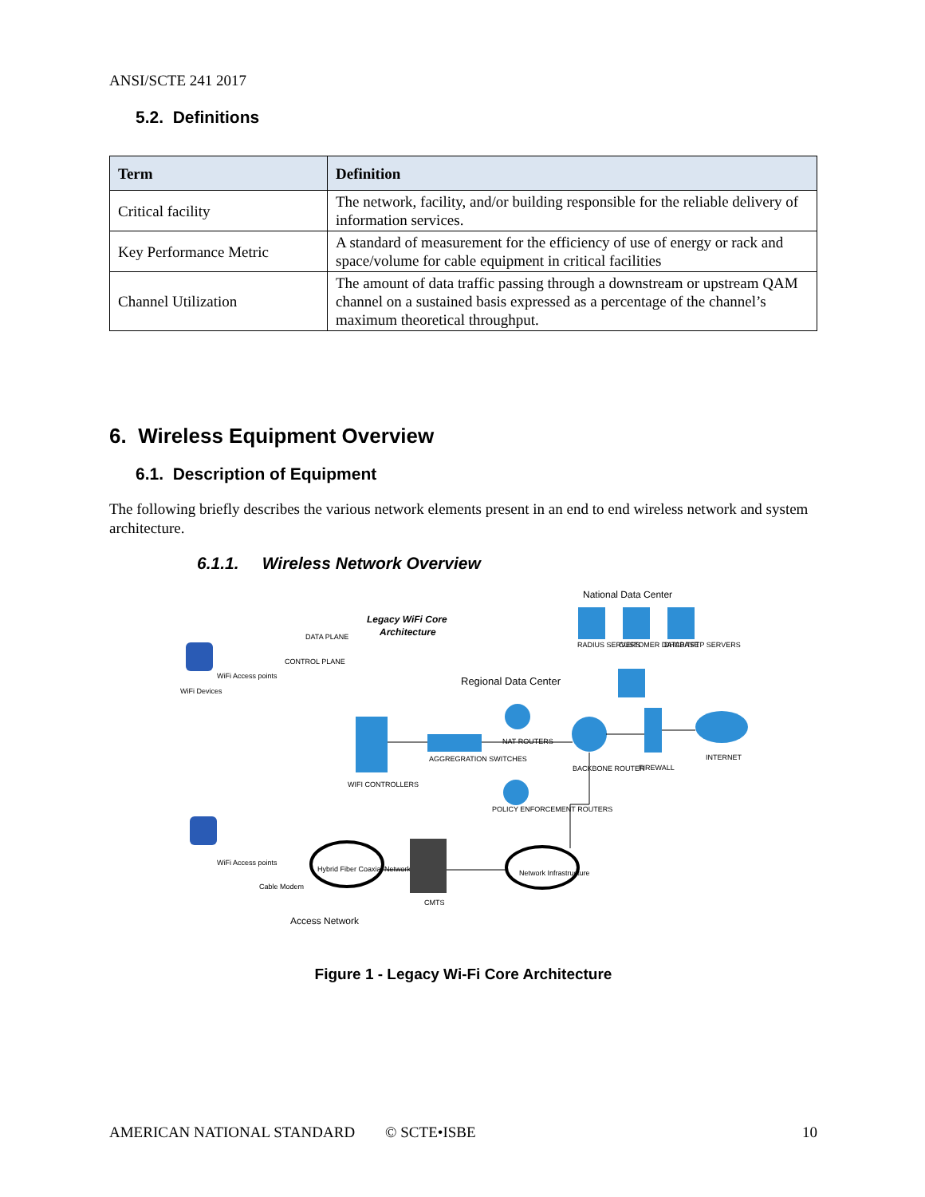ANSI/SCTE 241 2017
5.2. Definitions
| Term | Definition |
| --- | --- |
| Critical facility | The network, facility, and/or building responsible for the reliable delivery of information services. |
| Key Performance Metric | A standard of measurement for the efficiency of use of energy or rack and space/volume for cable equipment in critical facilities |
| Channel Utilization | The amount of data traffic passing through a downstream or upstream QAM channel on a sustained basis expressed as a percentage of the channel’s maximum theoretical throughput. |
6. Wireless Equipment Overview
6.1. Description of Equipment
The following briefly describes the various network elements present in an end to end wireless network and system architecture.
6.1.1. Wireless Network Overview
National Data Center
RADIUS SERVERS
CUSTOMER DATABASE
DHCP/TFTP SERVERS
Legacy WiFi Core
Architecture
DATA PLANE
CONTROL PLANE
WiFi Devices
WiFi Access points
Regional Data Center
WIFI CONTROLLERS
AGGREGRATION SWITCHES
NAT ROUTERS
BACKBONE ROUTER
FIREWALL
INTERNET
POLICY ENFORCEMENT ROUTERS
WiFi Access points
Cable Modem
Hybrid Fiber Coaxial Network
CMTS
Network Infrastructure
Access Network
Figure 1 - Legacy Wi-Fi Core Architecture
AMERICAN NATIONAL STANDARD © SCTE•ISBE 10